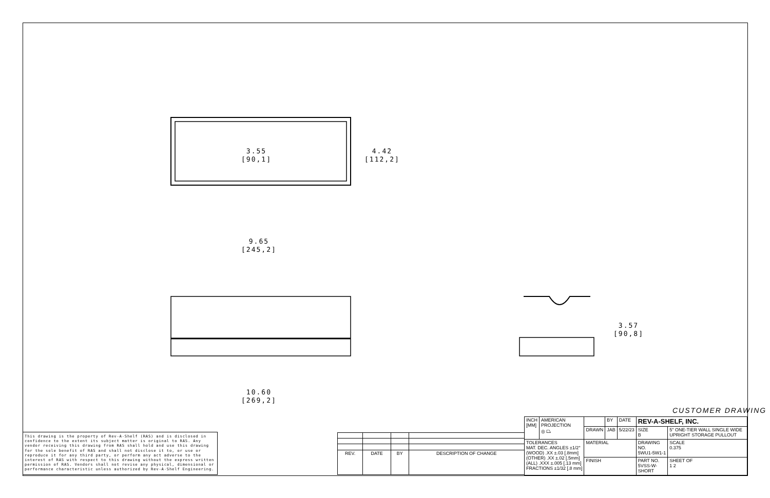3.55
[90,1]
4.42
[112,2]
9.65
[245,2]
10.60
[269,2]
3.57
[90,8]
CUSTOMER DRAWING
This drawing is the property of Rev-A-Shelf (RAS) and is disclosed in confidence to the extent its subject matter is original to RAS. Any vendor receiving this drawing from RAS shall hold and use this drawing for the sole benefit of RAS and shall not disclose it to, or use or reproduce it for any third party, or perform any act adverse to the interest of RAS with respect to this drawing without the express written permission of RAS. Vendors shall not revise any physical, dimensional or performance characteristic unless authorized by Rev-A-Shelf Engineering.
| REV. | DATE | BY | DESCRIPTION OF CHANGE |
| --- | --- | --- | --- |
| INCH [MM] | AMERICAN PROJECTION ◎ ⏢ | | BY | DATE | REV-A-SHELF, INC. | |
| | | DRAWN | JAB | 5/22/23 | SIZE B | 5" ONE-TIER WALL SINGLE WIDE UPRIGHT STORAGE PULLOUT |
| TOLERANCES MAT. DEC. ANGLES ±1/2° (WOOD) .XX ±.03 [.8mm] (OTHER) .XX ±.02 [.5mm] (ALL) .XXX ±.005 [.13 mm] FRACTIONS ±1/32 [.8 mm] | | MATERIAL | | | DRAWING NO. 5WU1-5W1-1 | SCALE 0.375 |
| | | FINISH | | | PART NO. 5VSS-W-SHORT | SHEET OF 1 2 |